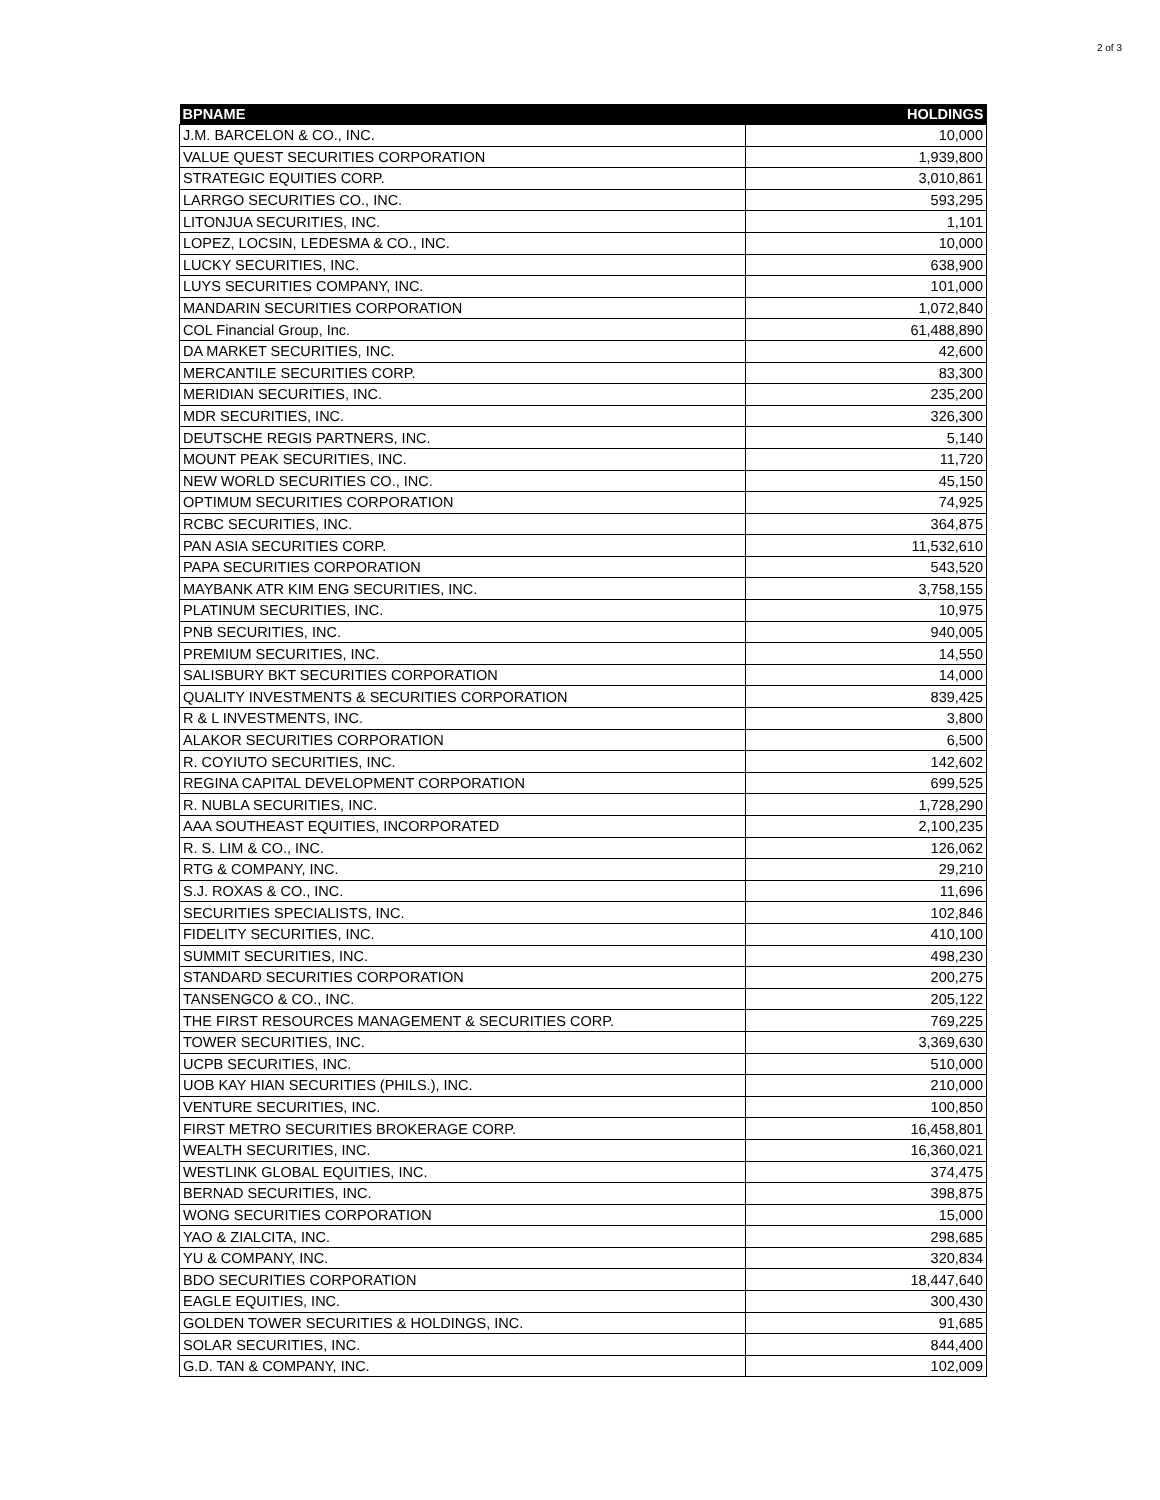2 of 3
| BPNAME | HOLDINGS |
| --- | --- |
| J.M. BARCELON & CO., INC. | 10,000 |
| VALUE QUEST SECURITIES CORPORATION | 1,939,800 |
| STRATEGIC EQUITIES CORP. | 3,010,861 |
| LARRGO SECURITIES CO., INC. | 593,295 |
| LITONJUA SECURITIES, INC. | 1,101 |
| LOPEZ, LOCSIN, LEDESMA & CO., INC. | 10,000 |
| LUCKY SECURITIES, INC. | 638,900 |
| LUYS SECURITIES COMPANY, INC. | 101,000 |
| MANDARIN SECURITIES CORPORATION | 1,072,840 |
| COL Financial Group, Inc. | 61,488,890 |
| DA MARKET SECURITIES, INC. | 42,600 |
| MERCANTILE SECURITIES CORP. | 83,300 |
| MERIDIAN SECURITIES, INC. | 235,200 |
| MDR SECURITIES, INC. | 326,300 |
| DEUTSCHE REGIS PARTNERS, INC. | 5,140 |
| MOUNT PEAK SECURITIES, INC. | 11,720 |
| NEW WORLD SECURITIES CO., INC. | 45,150 |
| OPTIMUM SECURITIES CORPORATION | 74,925 |
| RCBC SECURITIES, INC. | 364,875 |
| PAN ASIA SECURITIES CORP. | 11,532,610 |
| PAPA SECURITIES CORPORATION | 543,520 |
| MAYBANK ATR KIM ENG SECURITIES, INC. | 3,758,155 |
| PLATINUM SECURITIES, INC. | 10,975 |
| PNB SECURITIES, INC. | 940,005 |
| PREMIUM SECURITIES, INC. | 14,550 |
| SALISBURY BKT SECURITIES CORPORATION | 14,000 |
| QUALITY INVESTMENTS & SECURITIES CORPORATION | 839,425 |
| R & L INVESTMENTS, INC. | 3,800 |
| ALAKOR SECURITIES CORPORATION | 6,500 |
| R. COYIUTO SECURITIES, INC. | 142,602 |
| REGINA CAPITAL DEVELOPMENT CORPORATION | 699,525 |
| R. NUBLA SECURITIES, INC. | 1,728,290 |
| AAA SOUTHEAST EQUITIES, INCORPORATED | 2,100,235 |
| R. S. LIM & CO., INC. | 126,062 |
| RTG & COMPANY, INC. | 29,210 |
| S.J. ROXAS & CO., INC. | 11,696 |
| SECURITIES SPECIALISTS, INC. | 102,846 |
| FIDELITY SECURITIES, INC. | 410,100 |
| SUMMIT SECURITIES, INC. | 498,230 |
| STANDARD SECURITIES CORPORATION | 200,275 |
| TANSENGCO & CO., INC. | 205,122 |
| THE FIRST RESOURCES MANAGEMENT & SECURITIES CORP. | 769,225 |
| TOWER SECURITIES, INC. | 3,369,630 |
| UCPB SECURITIES, INC. | 510,000 |
| UOB KAY HIAN SECURITIES (PHILS.), INC. | 210,000 |
| VENTURE SECURITIES, INC. | 100,850 |
| FIRST METRO SECURITIES BROKERAGE CORP. | 16,458,801 |
| WEALTH SECURITIES, INC. | 16,360,021 |
| WESTLINK GLOBAL EQUITIES, INC. | 374,475 |
| BERNAD SECURITIES, INC. | 398,875 |
| WONG SECURITIES CORPORATION | 15,000 |
| YAO & ZIALCITA, INC. | 298,685 |
| YU & COMPANY, INC. | 320,834 |
| BDO SECURITIES CORPORATION | 18,447,640 |
| EAGLE EQUITIES, INC. | 300,430 |
| GOLDEN TOWER SECURITIES & HOLDINGS, INC. | 91,685 |
| SOLAR SECURITIES, INC. | 844,400 |
| G.D. TAN & COMPANY, INC. | 102,009 |